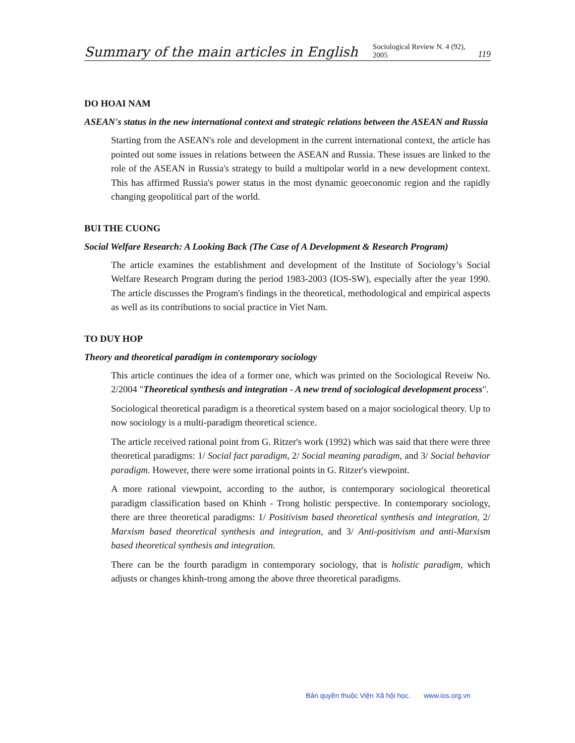Summary of the main articles in English Sociological Review N. 4 (92), 2005 119
DO HOAI NAM
ASEAN's status in the new international context and strategic relations between the ASEAN and Russia
Starting from the ASEAN's role and development in the current international context, the article has pointed out some issues in relations between the ASEAN and Russia. These issues are linked to the role of the ASEAN in Russia's strategy to build a multipolar world in a new development context. This has affirmed Russia's power status in the most dynamic geoeconomic region and the rapidly changing geopolitical part of the world.
BUI THE CUONG
Social Welfare Research: A Looking Back (The Case of A Development & Research Program)
The article examines the establishment and development of the Institute of Sociology’s Social Welfare Research Program during the period 1983-2003 (IOS-SW), especially after the year 1990. The article discusses the Program's findings in the theoretical, methodological and empirical aspects as well as its contributions to social practice in Viet Nam.
TO DUY HOP
Theory and theoretical paradigm in contemporary sociology
This article continues the idea of a former one, which was printed on the Sociological Reveiw No. 2/2004 "Theoretical synthesis and integration - A new trend of sociological development process".
Sociological theoretical paradigm is a theoretical system based on a major sociological theory. Up to now sociology is a multi-paradigm theoretical science.
The article received rational point from G. Ritzer's work (1992) which was said that there were three theoretical paradigms: 1/ Social fact paradigm, 2/ Social meaning paradigm, and 3/ Social behavior paradigm. However, there were some irrational points in G. Ritzer's viewpoint.
A more rational viewpoint, according to the author, is contemporary sociological theoretical paradigm classification based on Khinh - Trong holistic perspective. In contemporary sociology, there are three theoretical paradigms: 1/ Positivism based theoretical synthesis and integration, 2/ Marxism based theoretical synthesis and integration, and 3/ Anti-positivism and anti-Marxism based theoretical synthesis and integration.
There can be the fourth paradigm in contemporary sociology, that is holistic paradigm, which adjusts or changes khinh-trong among the above three theoretical paradigms.
Bản quyền thuộc Viện Xã hội học. www.ios.org.vn